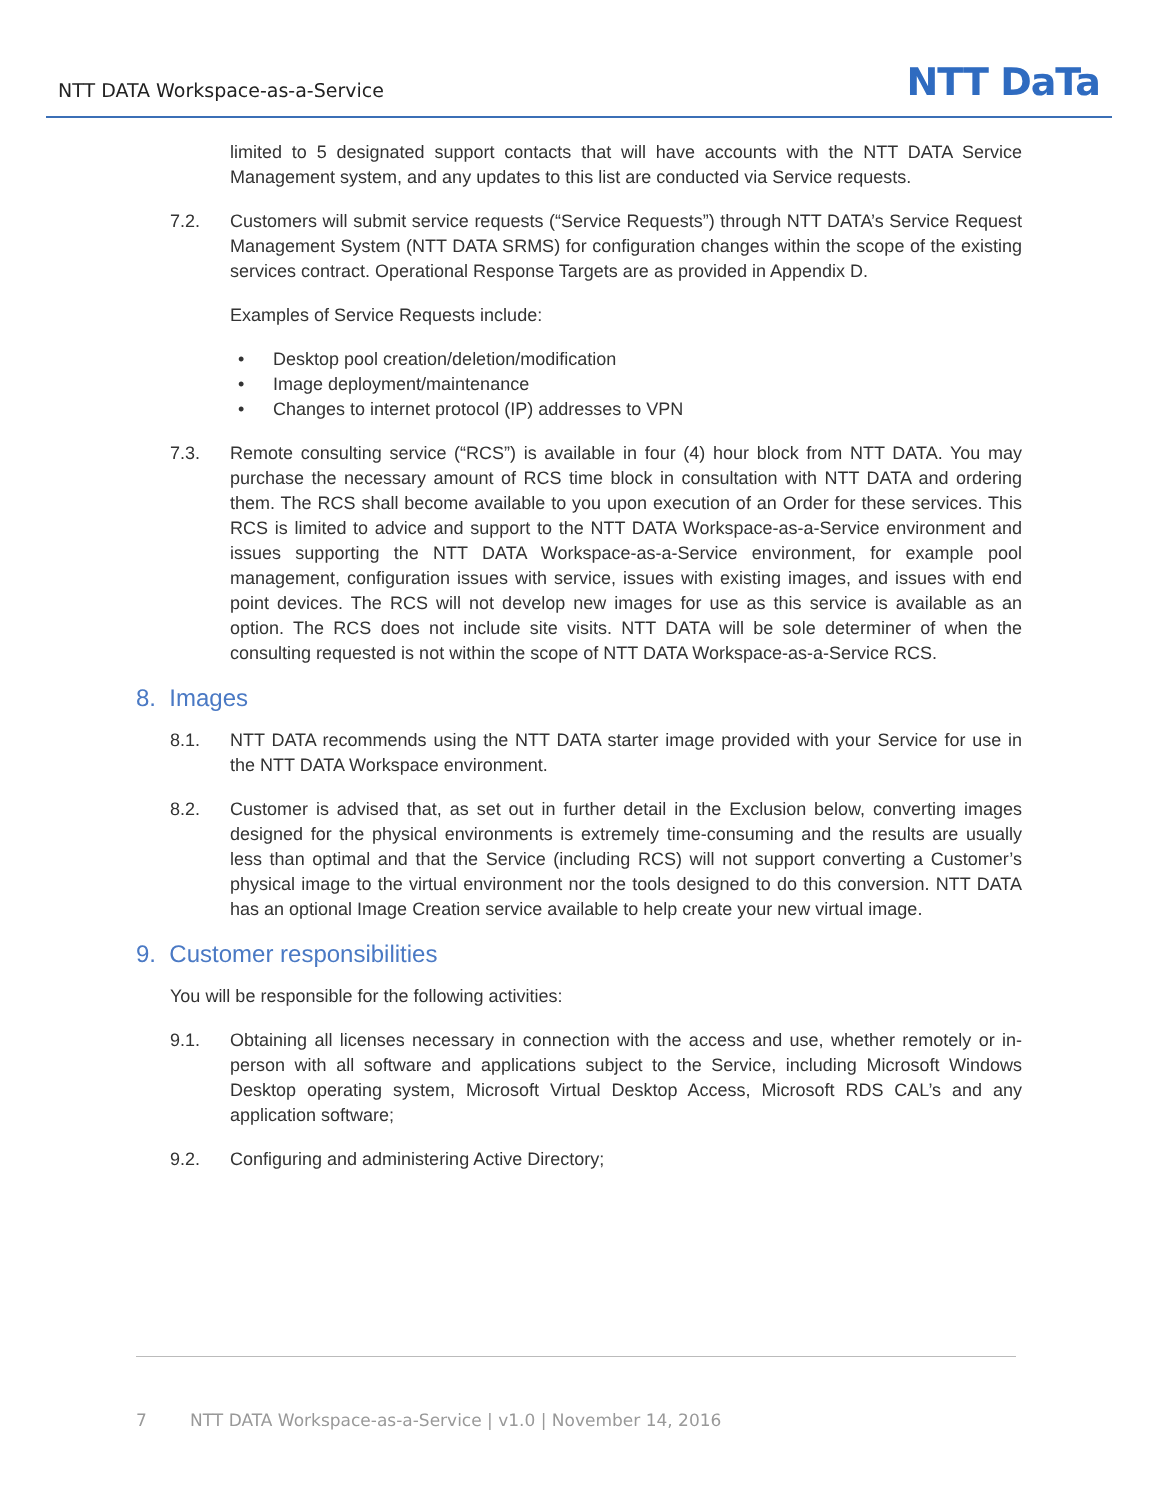NTT DATA Workspace-as-a-Service NTT DaTa
limited to 5 designated support contacts that will have accounts with the NTT DATA Service Management system, and any updates to this list are conducted via Service requests.
7.2. Customers will submit service requests (“Service Requests”) through NTT DATA’s Service Request Management System (NTT DATA SRMS) for configuration changes within the scope of the existing services contract. Operational Response Targets are as provided in Appendix D.
Examples of Service Requests include:
• Desktop pool creation/deletion/modification
• Image deployment/maintenance
• Changes to internet protocol (IP) addresses to VPN
7.3. Remote consulting service (“RCS”) is available in four (4) hour block from NTT DATA. You may purchase the necessary amount of RCS time block in consultation with NTT DATA and ordering them. The RCS shall become available to you upon execution of an Order for these services. This RCS is limited to advice and support to the NTT DATA Workspace-as-a-Service environment and issues supporting the NTT DATA Workspace-as-a-Service environment, for example pool management, configuration issues with service, issues with existing images, and issues with end point devices. The RCS will not develop new images for use as this service is available as an option. The RCS does not include site visits. NTT DATA will be sole determiner of when the consulting requested is not within the scope of NTT DATA Workspace-as-a-Service RCS.
8. Images
8.1. NTT DATA recommends using the NTT DATA starter image provided with your Service for use in the NTT DATA Workspace environment.
8.2. Customer is advised that, as set out in further detail in the Exclusion below, converting images designed for the physical environments is extremely time-consuming and the results are usually less than optimal and that the Service (including RCS) will not support converting a Customer’s physical image to the virtual environment nor the tools designed to do this conversion. NTT DATA has an optional Image Creation service available to help create your new virtual image.
9. Customer responsibilities
You will be responsible for the following activities:
9.1. Obtaining all licenses necessary in connection with the access and use, whether remotely or in-person with all software and applications subject to the Service, including Microsoft Windows Desktop operating system, Microsoft Virtual Desktop Access, Microsoft RDS CAL’s and any application software;
9.2. Configuring and administering Active Directory;
7 NTT DATA Workspace-as-a-Service | v1.0 | November 14, 2016